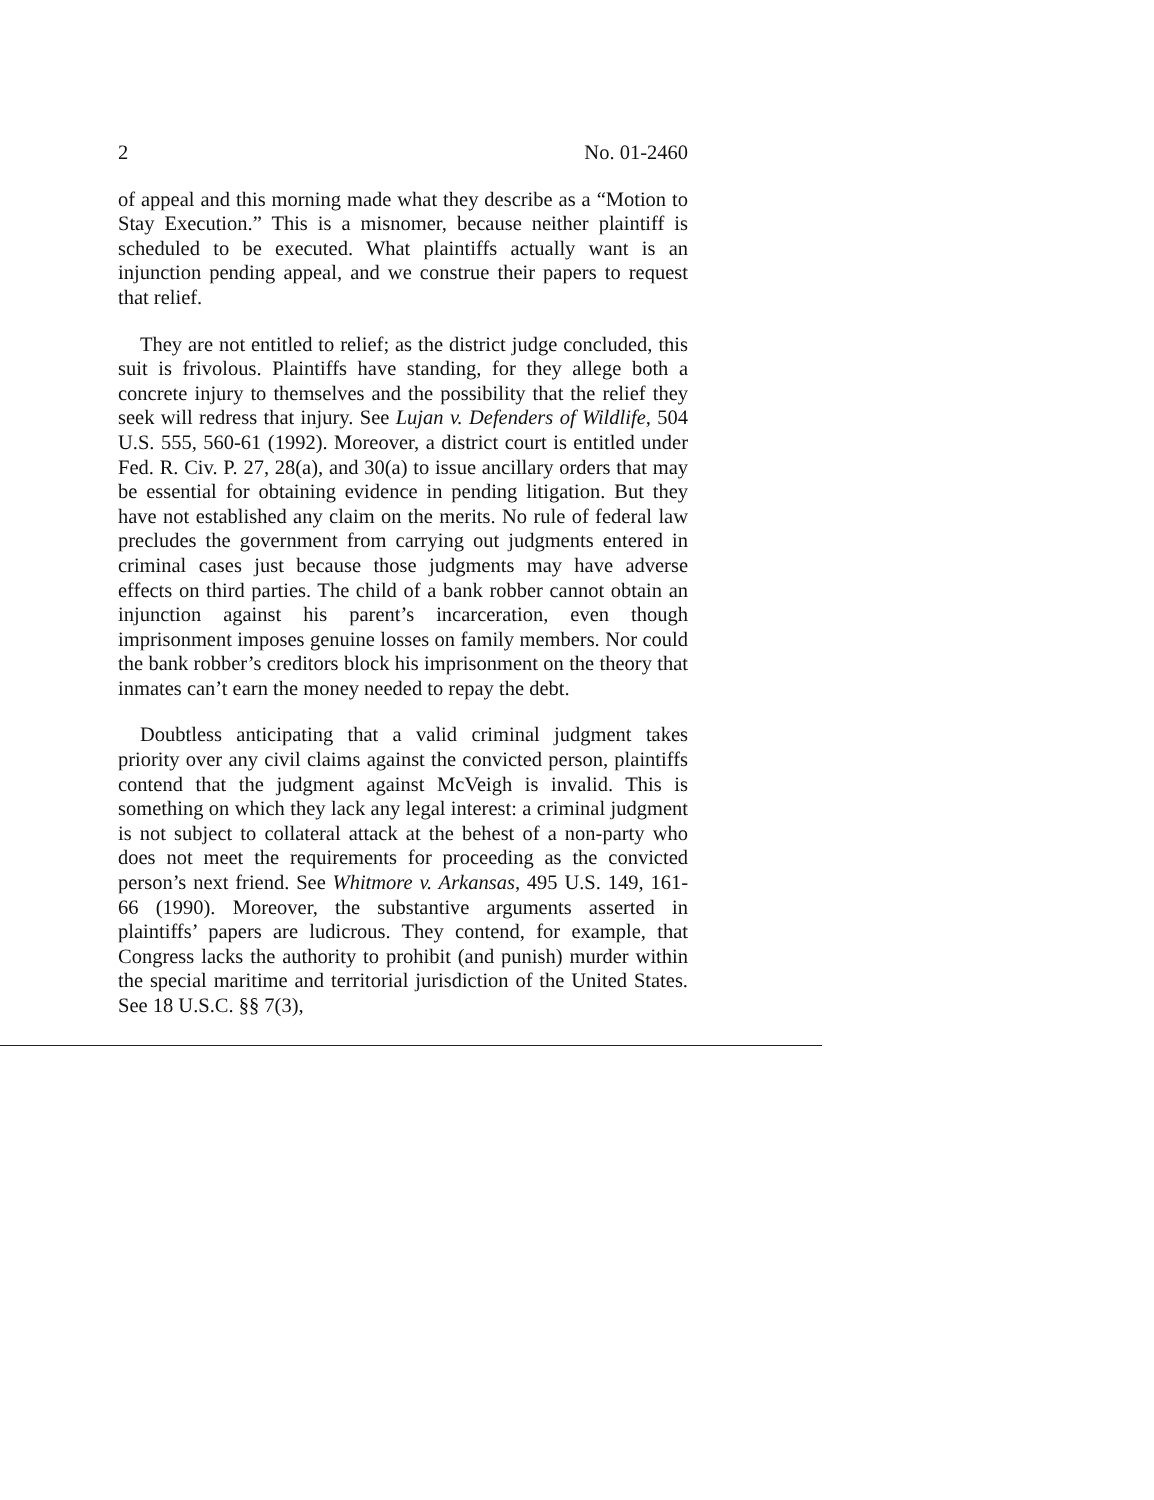2 No. 01-2460
of appeal and this morning made what they describe as a “Motion to Stay Execution.” This is a misnomer, because neither plaintiff is scheduled to be executed. What plaintiffs actually want is an injunction pending appeal, and we construe their papers to request that relief.
They are not entitled to relief; as the district judge concluded, this suit is frivolous. Plaintiffs have standing, for they allege both a concrete injury to themselves and the possibility that the relief they seek will redress that injury. See Lujan v. Defenders of Wildlife, 504 U.S. 555, 560-61 (1992). Moreover, a district court is entitled under Fed. R. Civ. P. 27, 28(a), and 30(a) to issue ancillary orders that may be essential for obtaining evidence in pending litigation. But they have not established any claim on the merits. No rule of federal law precludes the government from carrying out judgments entered in criminal cases just because those judgments may have adverse effects on third parties. The child of a bank robber cannot obtain an injunction against his parent’s incarceration, even though imprisonment imposes genuine losses on family members. Nor could the bank robber’s creditors block his imprisonment on the theory that inmates can’t earn the money needed to repay the debt.
Doubtless anticipating that a valid criminal judgment takes priority over any civil claims against the convicted person, plaintiffs contend that the judgment against McVeigh is invalid. This is something on which they lack any legal interest: a criminal judgment is not subject to collateral attack at the behest of a non-party who does not meet the requirements for proceeding as the convicted person’s next friend. See Whitmore v. Arkansas, 495 U.S. 149, 161-66 (1990). Moreover, the substantive arguments asserted in plaintiffs’ papers are ludicrous. They contend, for example, that Congress lacks the authority to prohibit (and punish) murder within the special maritime and territorial jurisdiction of the United States. See 18 U.S.C. §§ 7(3),